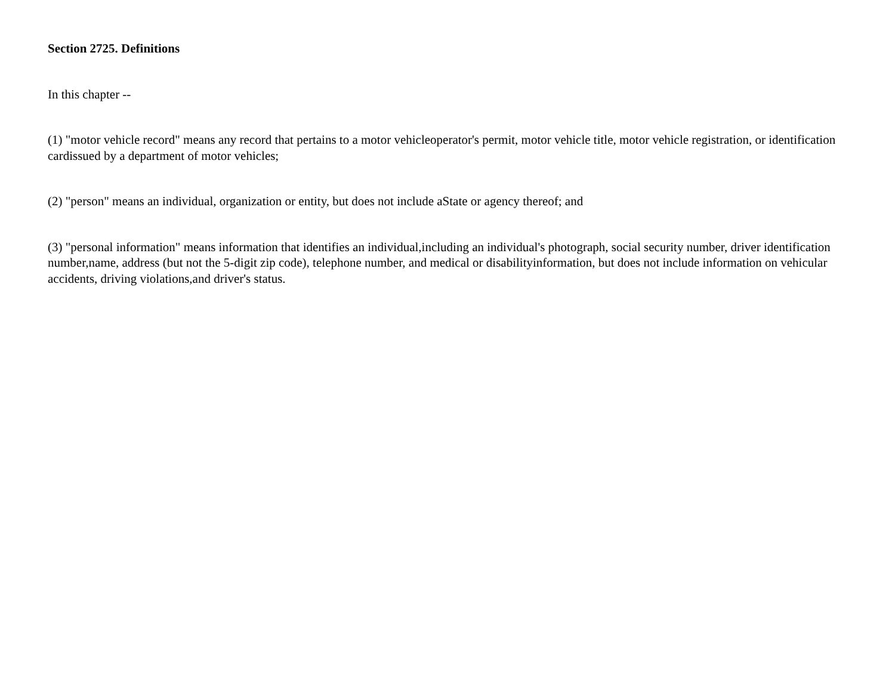Section 2725. Definitions
In this chapter --
(1) "motor vehicle record" means any record that pertains to a motor vehicleoperator's permit, motor vehicle title, motor vehicle registration, or identification cardissued by a department of motor vehicles;
(2) "person" means an individual, organization or entity, but does not include aState or agency thereof; and
(3) "personal information" means information that identifies an individual,including an individual's photograph, social security number, driver identification number,name, address (but not the 5-digit zip code), telephone number, and medical or disabilityinformation, but does not include information on vehicular accidents, driving violations,and driver's status.